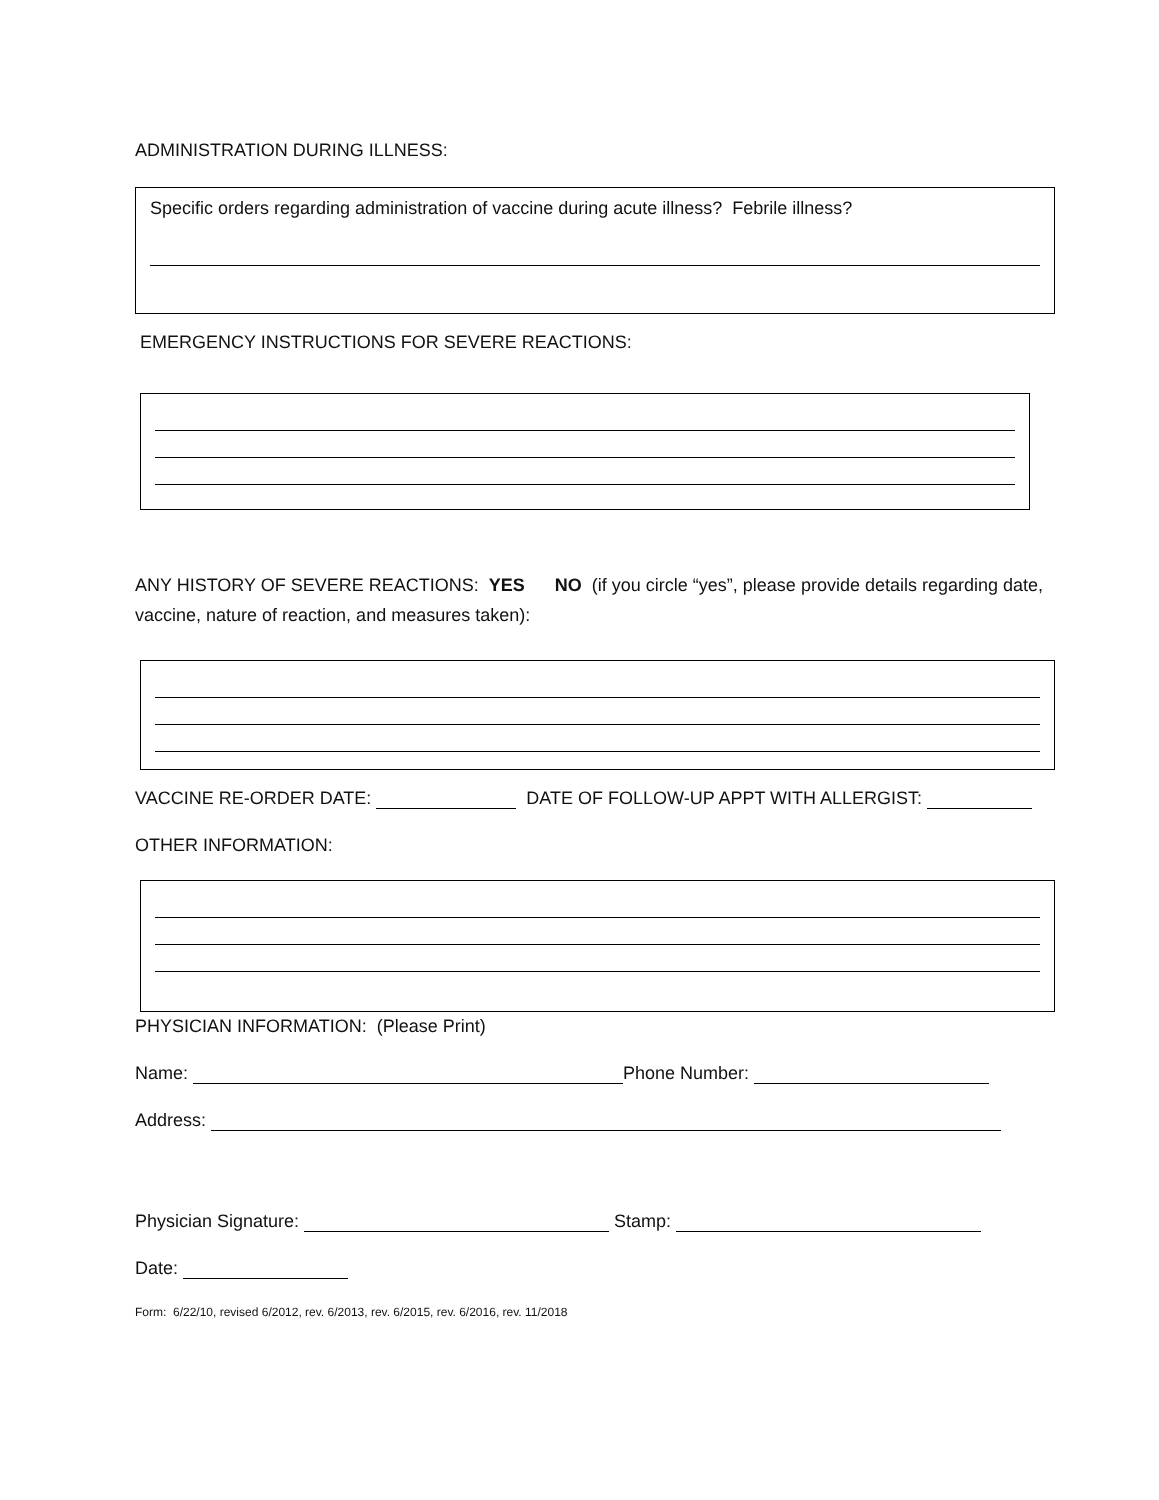ADMINISTRATION DURING ILLNESS:
Specific orders regarding administration of vaccine during acute illness? Febrile illness?
EMERGENCY INSTRUCTIONS FOR SEVERE REACTIONS:
ANY HISTORY OF SEVERE REACTIONS: YES NO (if you circle “yes”, please provide details regarding date, vaccine, nature of reaction, and measures taken):
VACCINE RE-ORDER DATE: DATE OF FOLLOW-UP APPT WITH ALLERGIST:
OTHER INFORMATION:
PHYSICIAN INFORMATION: (Please Print)
Name: Phone Number:
Address:
Physician Signature: Stamp:
Date:
Form: 6/22/10, revised 6/2012, rev. 6/2013, rev. 6/2015, rev. 6/2016, rev. 11/2018